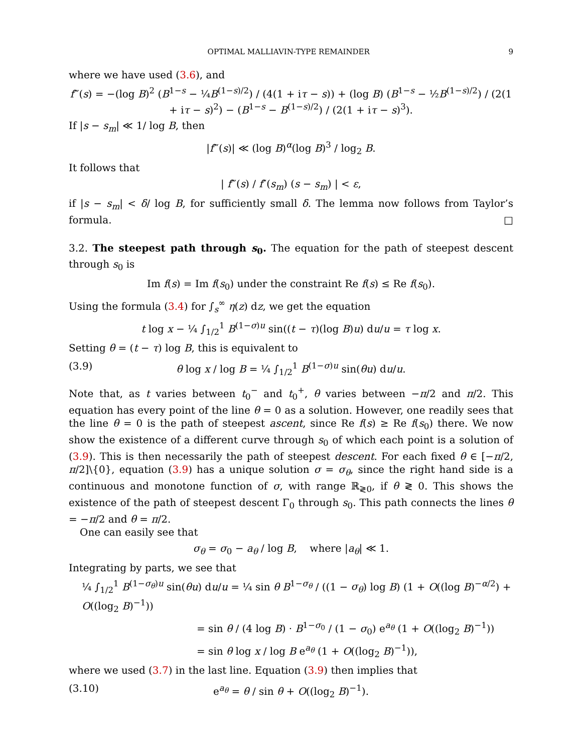OPTIMAL MALLIAVIN-TYPE REMAINDER 9
where we have used (3.6), and
f‴(s) = −(log B)<sup>2</sup> (B<sup>1−s</sup> − ¼B<sup>(1−s)/2</sup>) / (4(1 + iτ − s)) + (log B) (B<sup>1−s</sup> − ½B<sup>(1−s)/2</sup>) / (2(1 + iτ − s)<sup>2</sup>) − (B<sup>1−s</sup> − B<sup>(1−s)/2</sup>) / (2(1 + iτ − s)<sup>3</sup>).
If |s − s<sub>m</sub>| ≪ 1/ log B, then
|f‴(s)| ≪ (log B)<sup>α</sup>(log B)<sup>3</sup> / log<sub>2</sub> B.
It follows that
| f‴(s) / f″(s<sub>m</sub>) (s − s<sub>m</sub>) | < ε,
if |s − s<sub>m</sub>| < δ/ log B, for sufficiently small δ. The lemma now follows from Taylor’s formula. □
3.2. The steepest path through s<sub>0</sub>. The equation for the path of steepest descent through s<sub>0</sub> is
Im f(s) = Im f(s<sub>0</sub>) under the constraint Re f(s) ≤ Re f(s<sub>0</sub>).
Using the formula (3.4) for ∫<sub>s</sub><sup>∞</sup> η(z) dz, we get the equation
t log x − ¼ ∫<sub>1/2</sub><sup>1</sup> B<sup>(1−σ)u</sup> sin((t − τ)(log B)u) du/u = τ log x.
Setting θ = (t − τ) log B, this is equivalent to
(3.9) θ log x / log B = ¼ ∫<sub>1/2</sub><sup>1</sup> B<sup>(1−σ)u</sup> sin(θu) du/u.
Note that, as t varies between t<sub>0</sub><sup>−</sup> and t<sub>0</sub><sup>+</sup>, θ varies between −π/2 and π/2. This equation has every point of the line θ = 0 as a solution. However, one readily sees that the line θ = 0 is the path of steepest ascent, since Re f(s) ≥ Re f(s<sub>0</sub>) there. We now show the existence of a different curve through s<sub>0</sub> of which each point is a solution of (3.9). This is then necessarily the path of steepest descent. For each fixed θ ∈ [−π/2, π/2]\{0}, equation (3.9) has a unique solution σ = σ<sub>θ</sub>, since the right hand side is a continuous and monotone function of σ, with range ℝ<sub>≷0</sub>, if θ ≷ 0. This shows the existence of the path of steepest descent Γ<sub>0</sub> through s<sub>0</sub>. This path connects the lines θ = −π/2 and θ = π/2.
One can easily see that
σ<sub>θ</sub> = σ<sub>0</sub> − a<sub>θ</sub> / log B, where |a<sub>θ</sub>| ≪ 1.
Integrating by parts, we see that
¼ ∫<sub>1/2</sub><sup>1</sup> B<sup>(1−σ<sub>θ</sub>)u</sup> sin(θu) du/u = ¼ sin θ B<sup>1−σ<sub>θ</sub></sup> / ((1 − σ<sub>θ</sub>) log B) (1 + O((log B)<sup>−α/2</sup>) + O((log<sub>2</sub> B)<sup>−1</sup>))
= sin θ / (4 log B) · B<sup>1−σ<sub>0</sub></sup> / (1 − σ<sub>0</sub>) e<sup>a<sub>θ</sub></sup> (1 + O((log<sub>2</sub> B)<sup>−1</sup>))
= sin θ log x / log B e<sup>a<sub>θ</sub></sup> (1 + O((log<sub>2</sub> B)<sup>−1</sup>)),
where we used (3.7) in the last line. Equation (3.9) then implies that
(3.10) e<sup>a<sub>θ</sub></sup> = θ / sin θ + O((log<sub>2</sub> B)<sup>−1</sup>).